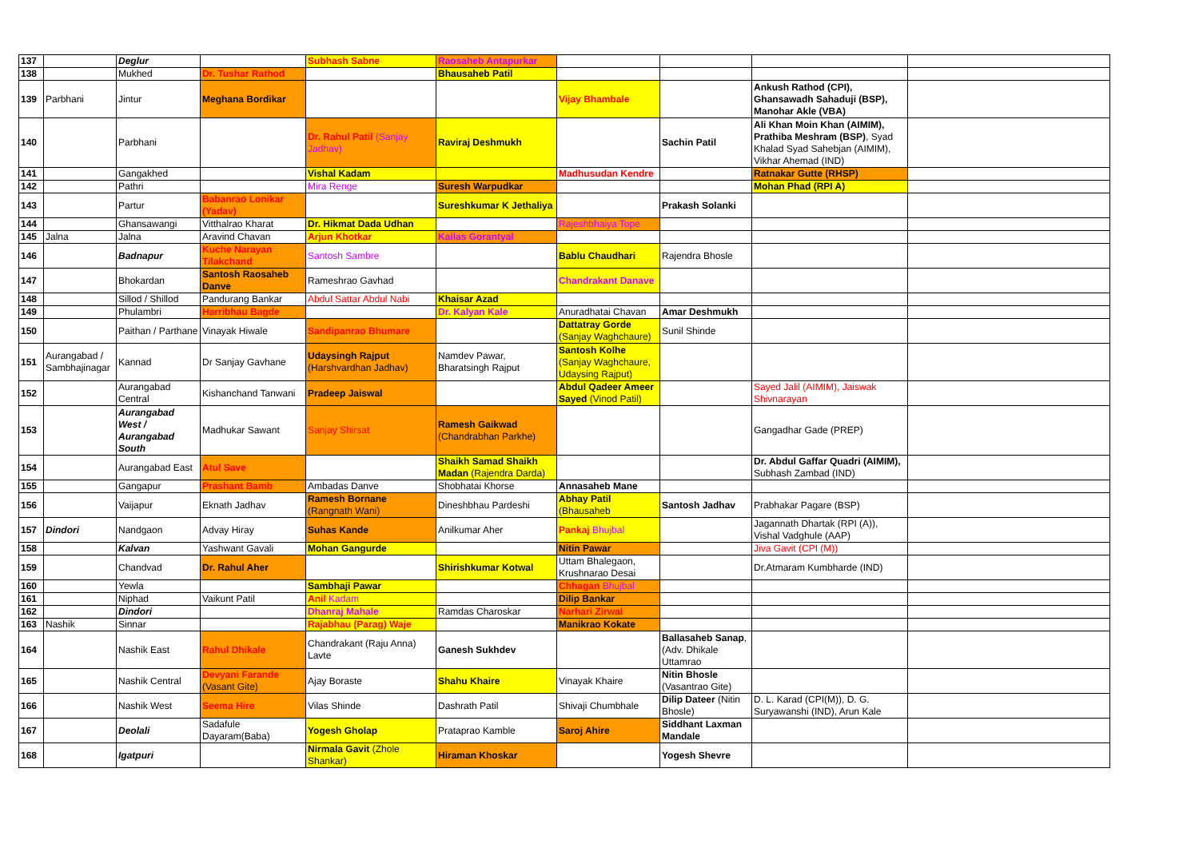| 137 | | Deglur | | Subhash Sabne | Raosaheb Antapurkar | | | | |
| 138 | | Mukhed | Dr. Tushar Rathod | | Bhausaheb Patil | | | | |
| 139 | Parbhani | Jintur | Meghana Bordikar | | | Vijay Bhambale | | Ankush Rathod (CPI), Ghansawadh Sahaduji (BSP), Manohar Akle (VBA) | |
| 140 | | Parbhani | | Dr. Rahul Patil (Sanjay Jadhav) | Raviraj Deshmukh | | Sachin Patil | Ali Khan Moin Khan (AIMIM), Prathiba Meshram (BSP) , Syad Khalad Syad Sahebjan (AIMIM), Vikhar Ahemad (IND) | |
| 141 | | Gangakhed | | Vishal Kadam | | Madhusudan Kendre | | Ratnakar Gutte (RHSP) | |
| 142 | | Pathri | | Mira Renge | Suresh Warpudkar | | | Mohan Phad (RPI A) | |
| 143 | | Partur | Babanrao Lonikar (Yadav) | | Sureshkumar K Jethaliya | | Prakash Solanki | | |
| 144 | | Ghansawangi | Vitthalrao Kharat | Dr. Hikmat Dada Udhan | | Rajeshbhaiya Tope | | | |
| 145 | Jalna | Jalna | Aravind Chavan | Arjun Khotkar | Kailas Gorantyal | | | | |
| 146 | | Badnapur | Kuche Narayan Tilakchand | Santosh Sambre | | Bablu Chaudhari | Rajendra Bhosle | | |
| 147 | | Bhokardan | Santosh Raosaheb Danve | Rameshrao Gavhad | | Chandrakant Danave | | | |
| 148 | | Sillod / Shillod | Pandurang Bankar | Abdul Sattar Abdul Nabi | Khaisar Azad | | | | |
| 149 | | Phulambri | Harribhau Bagde | | Dr. Kalyan Kale | Anuradhatai Chavan | Amar Deshmukh | | |
| 150 | | Paithan / Parthane | Vinayak Hiwale | Sandipanrao Bhumare | | Dattatray Gorde (Sanjay Waghchaure) | Sunil Shinde | | |
| 151 | Aurangabad / Sambhajinagar | Kannad | Dr Sanjay Gavhane | Udaysingh Rajput (Harshvardhan Jadhav) | Namdev Pawar, Bharatsingh Rajput | Santosh Kolhe (Sanjay Waghchaure, Udaysing Rajput) | | | |
| 152 | | Aurangabad Central | Kishanchand Tanwani | Pradeep Jaiswal | | Abdul Qadeer Ameer Sayed (Vinod Patil) | | Sayed Jalil (AIMIM), Jaiswak Shivnarayan | |
| 153 | | Aurangabad West / Aurangabad South | Madhukar Sawant | Sanjay Shirsat | Ramesh Gaikwad (Chandrabhan Parkhe) | | | Gangadhar Gade (PREP) | |
| 154 | | Aurangabad East | Atul Save | | Shaikh Samad Shaikh Madan (Rajendra Darda) | | | Dr. Abdul Gaffar Quadri (AIMIM), Subhash Zambad (IND) | |
| 155 | | Gangapur | Prashant Bamb | Ambadas Danve | Shobhatai Khorse | Annasaheb Mane | | | |
| 156 | | Vaijapur | Eknath Jadhav | Ramesh Bornane (Rangnath Wani) | Dineshbhau Pardeshi | Abhay Patil (Bhausaheb | Santosh Jadhav | Prabhakar Pagare (BSP) | |
| 157 | Dindori | Nandgaon | Advay Hiray | Suhas Kande | Anilkumar Aher | Pankaj Bhujbal | | Jagannath Dhartak (RPI (A)), Vishal Vadghule (AAP) | |
| 158 | | Kalvan | Yashwant Gavali | Mohan Gangurde | | Nitin Pawar | | Jiva Gavit (CPI (M)) | |
| 159 | | Chandvad | Dr. Rahul Aher | | Shirishkumar Kotwal | Uttam Bhalegaon, Krushnarao Desai | | Dr.Atmaram Kumbharde (IND) | |
| 160 | | Yewla | | Sambhaji Pawar | | Chhagan Bhujbal | | | |
| 161 | | Niphad | Vaikunt Patil | Anil Kadam | | Dilip Bankar | | | |
| 162 | | Dindori | | Dhanraj Mahale | Ramdas Charoskar | Narhari Zirwal | | | |
| 163 | Nashik | Sinnar | | Rajabhau (Parag) Waje | | Manikrao Kokate | | | |
| 164 | | Nashik East | Rahul Dhikale | Chandrakant (Raju Anna) Lavte | Ganesh Sukhdev | | Ballasaheb Sanap , (Adv. Dhikale Uttamrao | | |
| 165 | | Nashik Central | Devyani Farande (Vasant Gite) | Ajay Boraste | Shahu Khaire | Vinayak Khaire | Nitin Bhosle (Vasantrao Gite) | | |
| 166 | | Nashik West | Seema Hire | Vilas Shinde | Dashrath Patil | Shivaji Chumbhale | Dilip Dateer (Nitin Bhosle) | D. L. Karad (CPI(M)), D. G. Suryawanshi (IND), Arun Kale | |
| 167 | | Deolali | Sadafule Dayaram(Baba) | Yogesh Gholap | Prataprao Kamble | Saroj Ahire | Siddhant Laxman Mandale | | |
| 168 | | Igatpuri | | Nirmala Gavit (Zhole Shankar) | Hiraman Khoskar | | Yogesh Shevre | | |